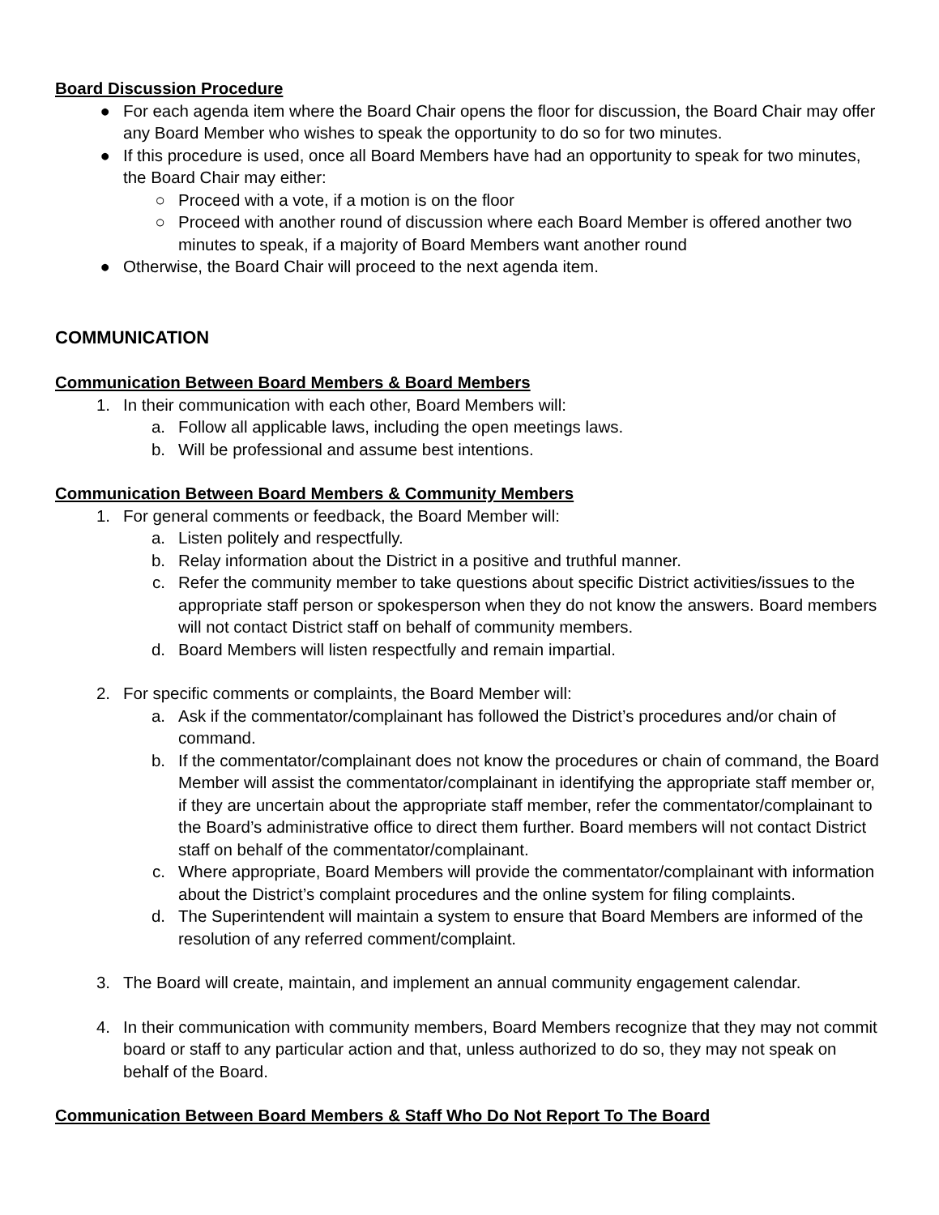Board Discussion Procedure
● For each agenda item where the Board Chair opens the floor for discussion, the Board Chair may offer any Board Member who wishes to speak the opportunity to do so for two minutes.
● If this procedure is used, once all Board Members have had an opportunity to speak for two minutes, the Board Chair may either:
○ Proceed with a vote, if a motion is on the floor
○ Proceed with another round of discussion where each Board Member is offered another two minutes to speak, if a majority of Board Members want another round
● Otherwise, the Board Chair will proceed to the next agenda item.
COMMUNICATION
Communication Between Board Members & Board Members
1. In their communication with each other, Board Members will:
a. Follow all applicable laws, including the open meetings laws.
b. Will be professional and assume best intentions.
Communication Between Board Members & Community Members
1. For general comments or feedback, the Board Member will:
a. Listen politely and respectfully.
b. Relay information about the District in a positive and truthful manner.
c. Refer the community member to take questions about specific District activities/issues to the appropriate staff person or spokesperson when they do not know the answers. Board members will not contact District staff on behalf of community members.
d. Board Members will listen respectfully and remain impartial.
2. For specific comments or complaints, the Board Member will:
a. Ask if the commentator/complainant has followed the District’s procedures and/or chain of command.
b. If the commentator/complainant does not know the procedures or chain of command, the Board Member will assist the commentator/complainant in identifying the appropriate staff member or, if they are uncertain about the appropriate staff member, refer the commentator/complainant to the Board’s administrative office to direct them further. Board members will not contact District staff on behalf of the commentator/complainant.
c. Where appropriate, Board Members will provide the commentator/complainant with information about the District’s complaint procedures and the online system for filing complaints.
d. The Superintendent will maintain a system to ensure that Board Members are informed of the resolution of any referred comment/complaint.
3. The Board will create, maintain, and implement an annual community engagement calendar.
4. In their communication with community members, Board Members recognize that they may not commit board or staff to any particular action and that, unless authorized to do so, they may not speak on behalf of the Board.
Communication Between Board Members & Staff Who Do Not Report To The Board